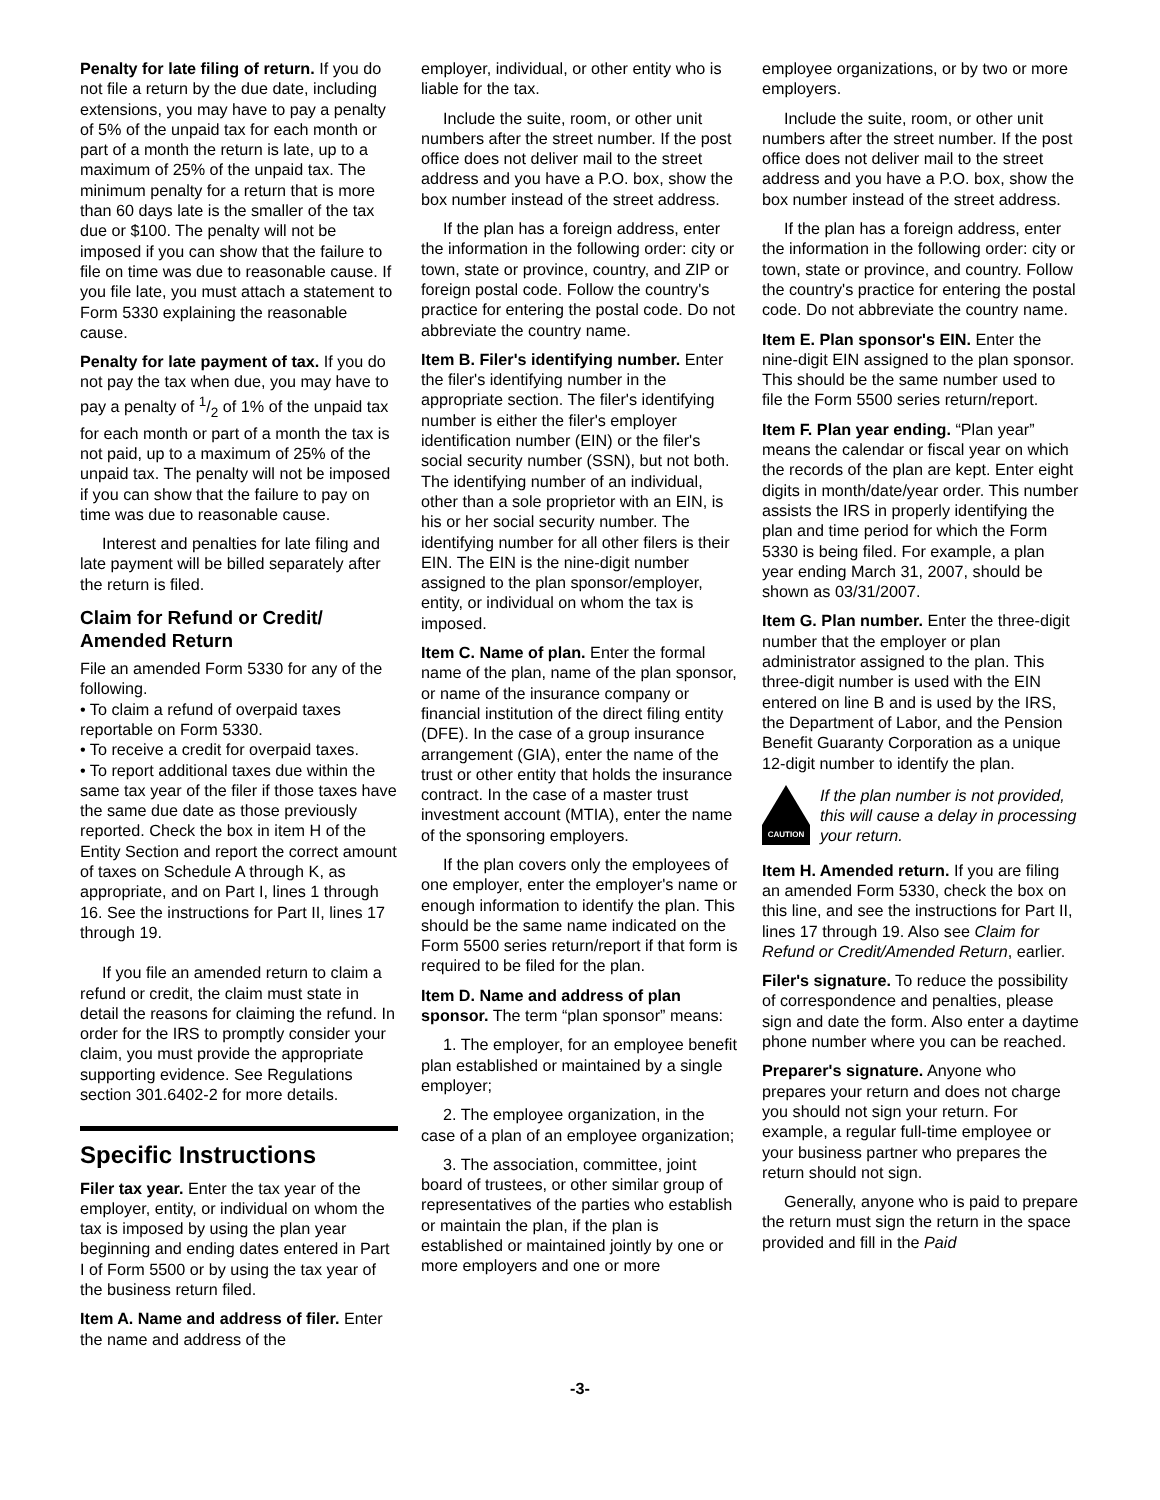Penalty for late filing of return. If you do not file a return by the due date, including extensions, you may have to pay a penalty of 5% of the unpaid tax for each month or part of a month the return is late, up to a maximum of 25% of the unpaid tax. The minimum penalty for a return that is more than 60 days late is the smaller of the tax due or $100. The penalty will not be imposed if you can show that the failure to file on time was due to reasonable cause. If you file late, you must attach a statement to Form 5330 explaining the reasonable cause.
Penalty for late payment of tax. If you do not pay the tax when due, you may have to pay a penalty of 1/2 of 1% of the unpaid tax for each month or part of a month the tax is not paid, up to a maximum of 25% of the unpaid tax. The penalty will not be imposed if you can show that the failure to pay on time was due to reasonable cause.
Interest and penalties for late filing and late payment will be billed separately after the return is filed.
Claim for Refund or Credit/ Amended Return
File an amended Form 5330 for any of the following.
• To claim a refund of overpaid taxes reportable on Form 5330.
• To receive a credit for overpaid taxes.
• To report additional taxes due within the same tax year of the filer if those taxes have the same due date as those previously reported. Check the box in item H of the Entity Section and report the correct amount of taxes on Schedule A through K, as appropriate, and on Part I, lines 1 through 16. See the instructions for Part II, lines 17 through 19.
If you file an amended return to claim a refund or credit, the claim must state in detail the reasons for claiming the refund. In order for the IRS to promptly consider your claim, you must provide the appropriate supporting evidence. See Regulations section 301.6402-2 for more details.
Specific Instructions
Filer tax year. Enter the tax year of the employer, entity, or individual on whom the tax is imposed by using the plan year beginning and ending dates entered in Part I of Form 5500 or by using the tax year of the business return filed.
Item A. Name and address of filer. Enter the name and address of the
employer, individual, or other entity who is liable for the tax.
Include the suite, room, or other unit numbers after the street number. If the post office does not deliver mail to the street address and you have a P.O. box, show the box number instead of the street address.
If the plan has a foreign address, enter the information in the following order: city or town, state or province, country, and ZIP or foreign postal code. Follow the country's practice for entering the postal code. Do not abbreviate the country name.
Item B. Filer's identifying number. Enter the filer's identifying number in the appropriate section. The filer's identifying number is either the filer's employer identification number (EIN) or the filer's social security number (SSN), but not both. The identifying number of an individual, other than a sole proprietor with an EIN, is his or her social security number. The identifying number for all other filers is their EIN. The EIN is the nine-digit number assigned to the plan sponsor/employer, entity, or individual on whom the tax is imposed.
Item C. Name of plan. Enter the formal name of the plan, name of the plan sponsor, or name of the insurance company or financial institution of the direct filing entity (DFE). In the case of a group insurance arrangement (GIA), enter the name of the trust or other entity that holds the insurance contract. In the case of a master trust investment account (MTIA), enter the name of the sponsoring employers.
If the plan covers only the employees of one employer, enter the employer's name or enough information to identify the plan. This should be the same name indicated on the Form 5500 series return/report if that form is required to be filed for the plan.
Item D. Name and address of plan sponsor. The term “plan sponsor” means:
1. The employer, for an employee benefit plan established or maintained by a single employer;
2. The employee organization, in the case of a plan of an employee organization;
3. The association, committee, joint board of trustees, or other similar group of representatives of the parties who establish or maintain the plan, if the plan is established or maintained jointly by one or more employers and one or more
employee organizations, or by two or more employers.
Include the suite, room, or other unit numbers after the street number. If the post office does not deliver mail to the street address and you have a P.O. box, show the box number instead of the street address.
If the plan has a foreign address, enter the information in the following order: city or town, state or province, and country. Follow the country's practice for entering the postal code. Do not abbreviate the country name.
Item E. Plan sponsor's EIN. Enter the nine-digit EIN assigned to the plan sponsor. This should be the same number used to file the Form 5500 series return/report.
Item F. Plan year ending. “Plan year” means the calendar or fiscal year on which the records of the plan are kept. Enter eight digits in month/date/year order. This number assists the IRS in properly identifying the plan and time period for which the Form 5330 is being filed. For example, a plan year ending March 31, 2007, should be shown as 03/31/2007.
Item G. Plan number. Enter the three-digit number that the employer or plan administrator assigned to the plan. This three-digit number is used with the EIN entered on line B and is used by the IRS, the Department of Labor, and the Pension Benefit Guaranty Corporation as a unique 12-digit number to identify the plan.
CAUTION
If the plan number is not provided, this will cause a delay in processing your return.
Item H. Amended return. If you are filing an amended Form 5330, check the box on this line, and see the instructions for Part II, lines 17 through 19. Also see Claim for Refund or Credit/Amended Return, earlier.
Filer's signature. To reduce the possibility of correspondence and penalties, please sign and date the form. Also enter a daytime phone number where you can be reached.
Preparer's signature. Anyone who prepares your return and does not charge you should not sign your return. For example, a regular full-time employee or your business partner who prepares the return should not sign.
Generally, anyone who is paid to prepare the return must sign the return in the space provided and fill in the Paid
-3-